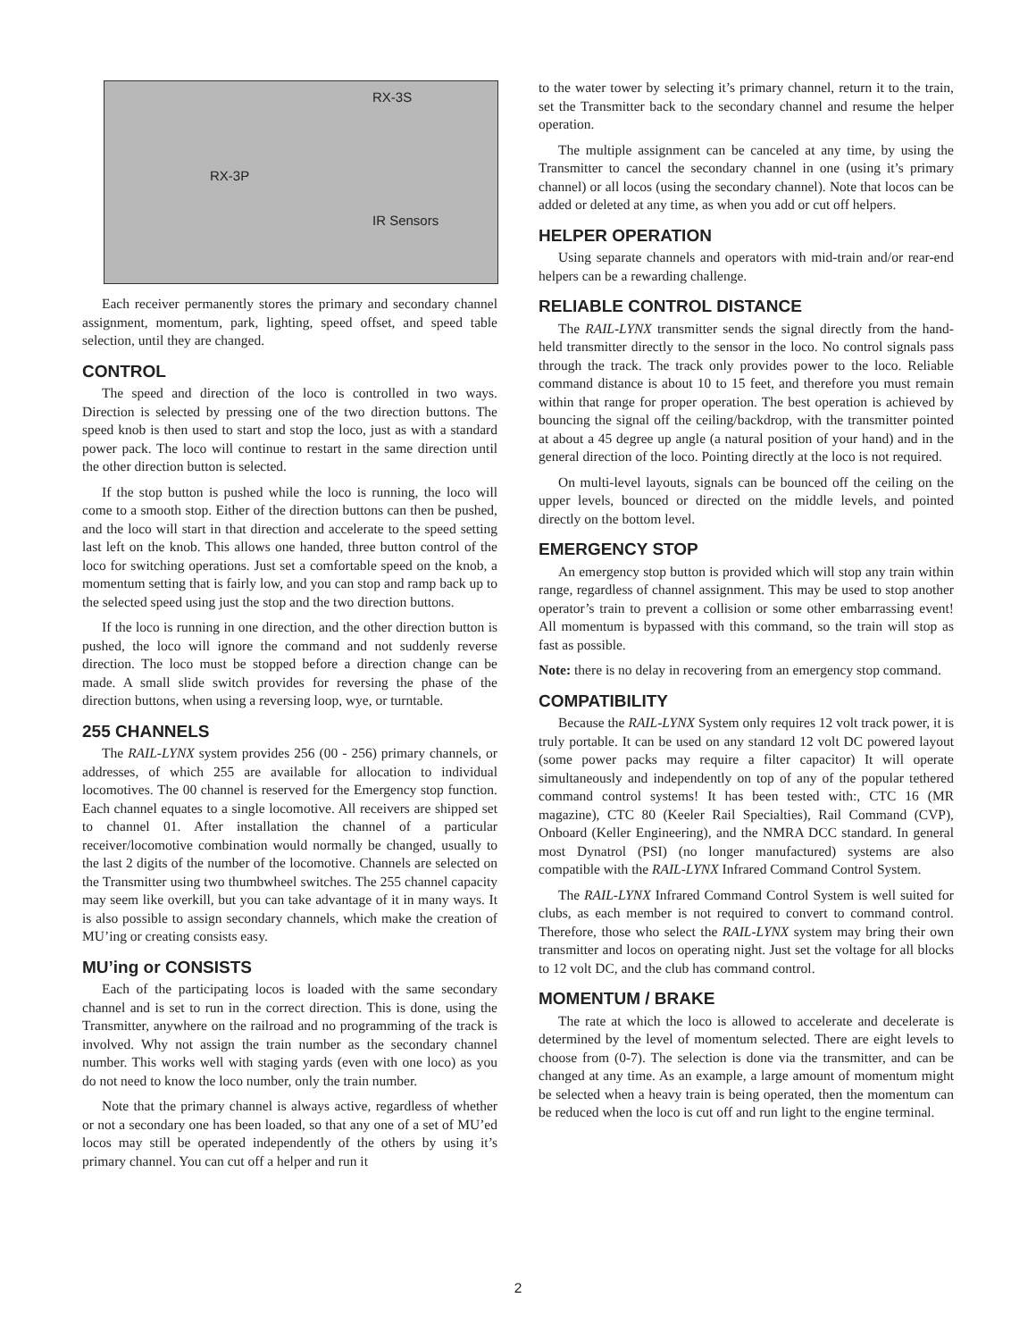RX-3S
RX-3P
IR Sensors
Each receiver permanently stores the primary and secondary channel assignment, momentum, park, lighting, speed offset, and speed table selection, until they are changed.
CONTROL
The speed and direction of the loco is controlled in two ways. Direction is selected by pressing one of the two direction buttons. The speed knob is then used to start and stop the loco, just as with a standard power pack. The loco will continue to restart in the same direction until the other direction button is selected.
If the stop button is pushed while the loco is running, the loco will come to a smooth stop. Either of the direction buttons can then be pushed, and the loco will start in that direction and accelerate to the speed setting last left on the knob. This allows one handed, three button control of the loco for switching operations. Just set a comfortable speed on the knob, a momentum setting that is fairly low, and you can stop and ramp back up to the selected speed using just the stop and the two direction buttons.
If the loco is running in one direction, and the other direction button is pushed, the loco will ignore the command and not suddenly reverse direction. The loco must be stopped before a direction change can be made. A small slide switch provides for reversing the phase of the direction buttons, when using a reversing loop, wye, or turntable.
255 CHANNELS
The RAIL-LYNX system provides 256 (00 - 256) primary channels, or addresses, of which 255 are available for allocation to individual locomotives. The 00 channel is reserved for the Emergency stop function. Each channel equates to a single locomotive. All receivers are shipped set to channel 01. After installation the channel of a particular receiver/locomotive combination would normally be changed, usually to the last 2 digits of the number of the locomotive. Channels are selected on the Transmitter using two thumbwheel switches. The 255 channel capacity may seem like overkill, but you can take advantage of it in many ways. It is also possible to assign secondary channels, which make the creation of MU’ing or creating consists easy.
MU’ing or CONSISTS
Each of the participating locos is loaded with the same secondary channel and is set to run in the correct direction. This is done, using the Transmitter, anywhere on the railroad and no programming of the track is involved. Why not assign the train number as the secondary channel number. This works well with staging yards (even with one loco) as you do not need to know the loco number, only the train number.
Note that the primary channel is always active, regardless of whether or not a secondary one has been loaded, so that any one of a set of MU’ed locos may still be operated independently of the others by using it’s primary channel. You can cut off a helper and run it
to the water tower by selecting it’s primary channel, return it to the train, set the Transmitter back to the secondary channel and resume the helper operation.
The multiple assignment can be canceled at any time, by using the Transmitter to cancel the secondary channel in one (using it’s primary channel) or all locos (using the secondary channel). Note that locos can be added or deleted at any time, as when you add or cut off helpers.
HELPER OPERATION
Using separate channels and operators with mid-train and/or rear-end helpers can be a rewarding challenge.
RELIABLE CONTROL DISTANCE
The RAIL-LYNX transmitter sends the signal directly from the hand-held transmitter directly to the sensor in the loco. No control signals pass through the track. The track only provides power to the loco. Reliable command distance is about 10 to 15 feet, and therefore you must remain within that range for proper operation. The best operation is achieved by bouncing the signal off the ceiling/backdrop, with the transmitter pointed at about a 45 degree up angle (a natural position of your hand) and in the general direction of the loco. Pointing directly at the loco is not required.
On multi-level layouts, signals can be bounced off the ceiling on the upper levels, bounced or directed on the middle levels, and pointed directly on the bottom level.
EMERGENCY STOP
An emergency stop button is provided which will stop any train within range, regardless of channel assignment. This may be used to stop another operator’s train to prevent a collision or some other embarrassing event! All momentum is bypassed with this command, so the train will stop as fast as possible.
Note: there is no delay in recovering from an emergency stop command.
COMPATIBILITY
Because the RAIL-LYNX System only requires 12 volt track power, it is truly portable. It can be used on any standard 12 volt DC powered layout (some power packs may require a filter capacitor) It will operate simultaneously and independently on top of any of the popular tethered command control systems! It has been tested with:, CTC 16 (MR magazine), CTC 80 (Keeler Rail Specialties), Rail Command (CVP), Onboard (Keller Engineering), and the NMRA DCC standard. In general most Dynatrol (PSI) (no longer manufactured) systems are also compatible with the RAIL-LYNX Infrared Command Control System.
The RAIL-LYNX Infrared Command Control System is well suited for clubs, as each member is not required to convert to command control. Therefore, those who select the RAIL-LYNX system may bring their own transmitter and locos on operating night. Just set the voltage for all blocks to 12 volt DC, and the club has command control.
MOMENTUM / BRAKE
The rate at which the loco is allowed to accelerate and decelerate is determined by the level of momentum selected. There are eight levels to choose from (0-7). The selection is done via the transmitter, and can be changed at any time. As an example, a large amount of momentum might be selected when a heavy train is being operated, then the momentum can be reduced when the loco is cut off and run light to the engine terminal.
2